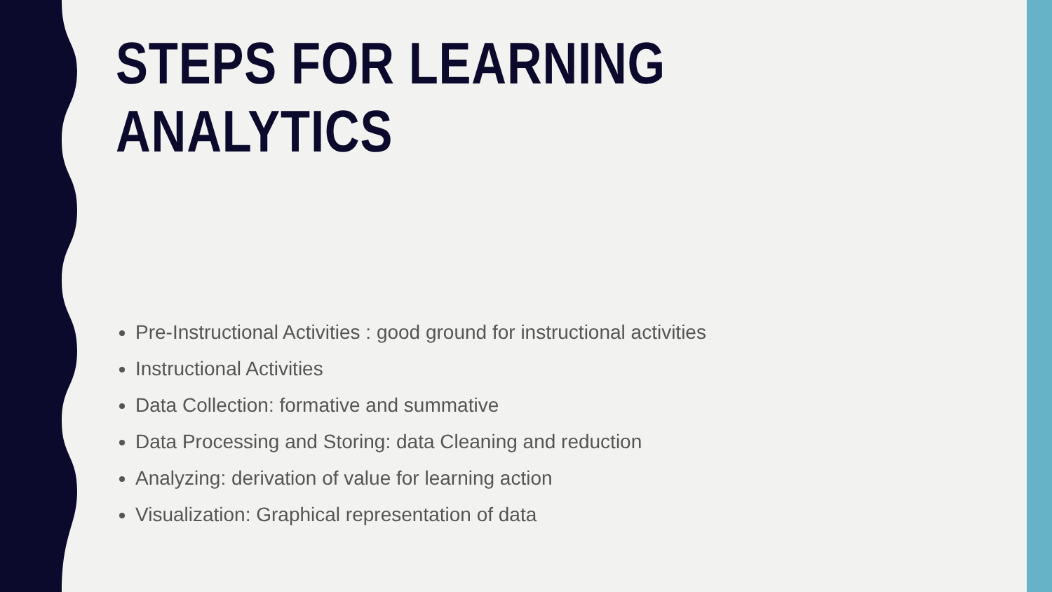STEPS FOR LEARNING ANALYTICS
Pre-Instructional Activities : good ground for instructional activities
Instructional Activities
Data Collection: formative and summative
Data Processing and Storing: data Cleaning and reduction
Analyzing: derivation of value for learning action
Visualization: Graphical representation of data